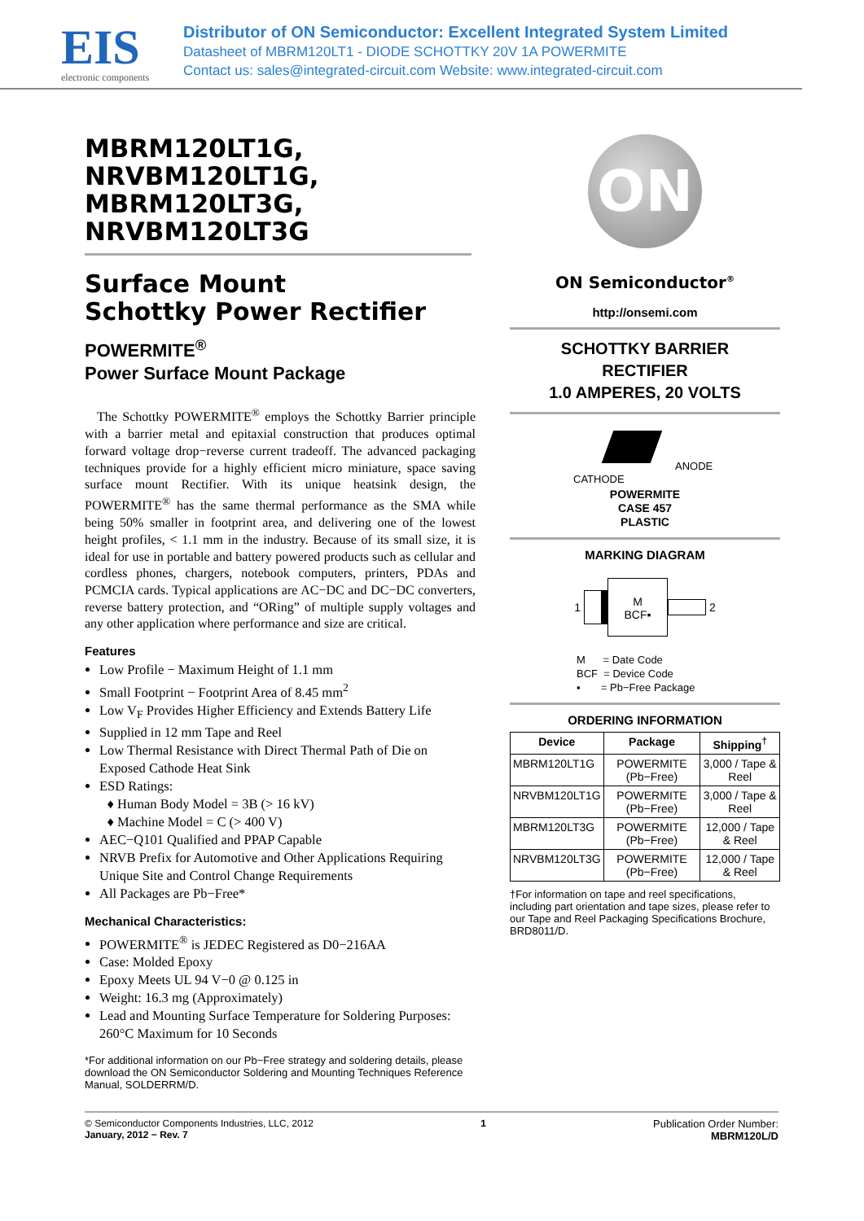EIS
electronic components
Distributor of ON Semiconductor: Excellent Integrated System Limited
Datasheet of MBRM120LT1 - DIODE SCHOTTKY 20V 1A POWERMITE
Contact us: sales@integrated-circuit.com Website: www.integrated-circuit.com
MBRM120LT1G,
NRVBM120LT1G,
MBRM120LT3G,
NRVBM120LT3G
Surface Mount
Schottky Power Rectifier
POWERMITE<sup>®</sup>
Power Surface Mount Package
The Schottky POWERMITE<sup>®</sup> employs the Schottky Barrier principle with a barrier metal and epitaxial construction that produces optimal forward voltage drop−reverse current tradeoff. The advanced packaging techniques provide for a highly efficient micro miniature, space saving surface mount Rectifier. With its unique heatsink design, the POWERMITE<sup>®</sup> has the same thermal performance as the SMA while being 50% smaller in footprint area, and delivering one of the lowest height profiles, < 1.1 mm in the industry. Because of its small size, it is ideal for use in portable and battery powered products such as cellular and cordless phones, chargers, notebook computers, printers, PDAs and PCMCIA cards. Typical applications are AC−DC and DC−DC converters, reverse battery protection, and “ORing” of multiple supply voltages and any other application where performance and size are critical.
Features
Low Profile − Maximum Height of 1.1 mm
Small Footprint − Footprint Area of 8.45 mm<sup>2</sup>
Low V<sub>F</sub> Provides Higher Efficiency and Extends Battery Life
Supplied in 12 mm Tape and Reel
Low Thermal Resistance with Direct Thermal Path of Die on Exposed Cathode Heat Sink
ESD Ratings:
Human Body Model = 3B (> 16 kV)
Machine Model = C (> 400 V)
AEC−Q101 Qualified and PPAP Capable
NRVB Prefix for Automotive and Other Applications Requiring Unique Site and Control Change Requirements
All Packages are Pb−Free*
Mechanical Characteristics:
POWERMITE<sup>®</sup> is JEDEC Registered as D0−216AA
Case: Molded Epoxy
Epoxy Meets UL 94 V−0 @ 0.125 in
Weight: 16.3 mg (Approximately)
Lead and Mounting Surface Temperature for Soldering Purposes: 260°C Maximum for 10 Seconds
*For additional information on our Pb−Free strategy and soldering details, please download the ON Semiconductor Soldering and Mounting Techniques Reference Manual, SOLDERRM/D.
ON
ON Semiconductor<sup>®</sup>
http://onsemi.com
SCHOTTKY BARRIER
RECTIFIER
1.0 AMPERES, 20 VOLTS
CATHODE
ANODE
POWERMITE
CASE 457
PLASTIC
MARKING DIAGRAM
1 M
BCF▪ 2
M = Date Code
BCF = Device Code
▪ = Pb−Free Package
ORDERING INFORMATION
| Device | Package | Shipping<sup>†</sup> |
| --- | --- | --- |
| MBRM120LT1G | POWERMITE (Pb−Free) | 3,000 / Tape & Reel |
| NRVBM120LT1G | POWERMITE (Pb−Free) | 3,000 / Tape & Reel |
| MBRM120LT3G | POWERMITE (Pb−Free) | 12,000 / Tape & Reel |
| NRVBM120LT3G | POWERMITE (Pb−Free) | 12,000 / Tape & Reel |
†For information on tape and reel specifications, including part orientation and tape sizes, please refer to our Tape and Reel Packaging Specifications Brochure, BRD8011/D.
© Semiconductor Components Industries, LLC, 2012
January, 2012 − Rev. 7
1 Publication Order Number:
MBRM120L/D